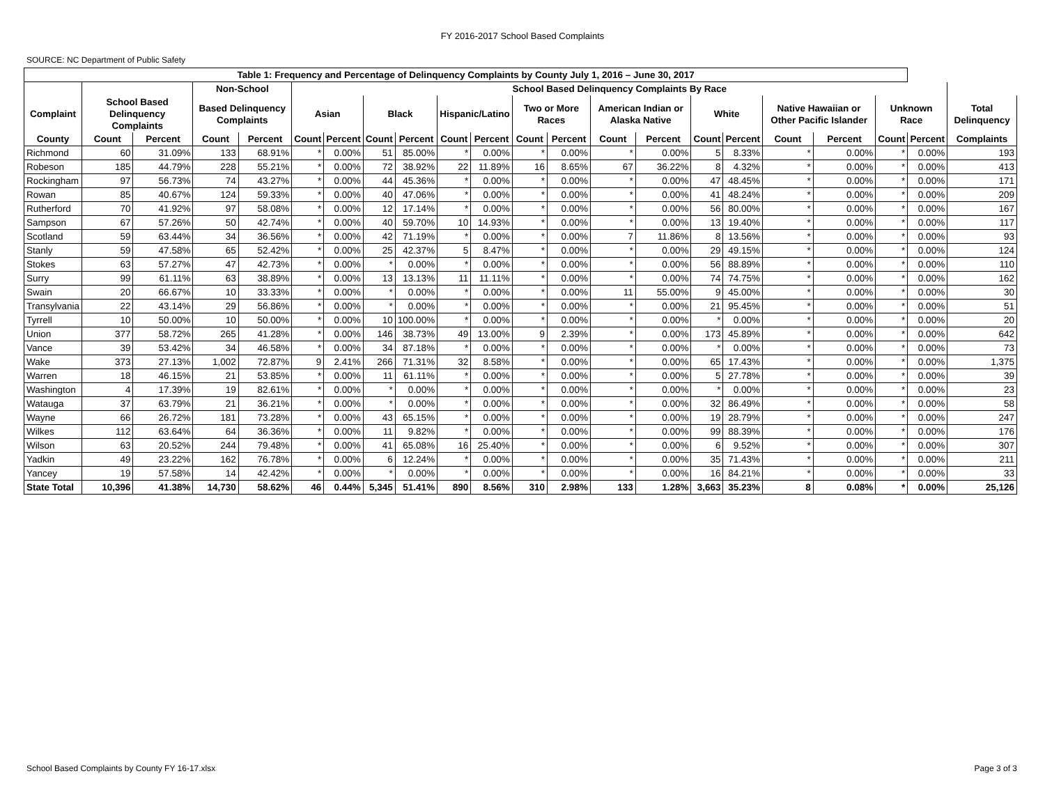FY 2016-2017 School Based Complaints
SOURCE: NC Department of Public Safety
| Table 1: Frequency and Percentage of Delinquency Complaints by County July 1, 2016 – June 30, 2017 | | | | | | | | | | | | | | | | | | | | | |
| --- | --- | --- | --- | --- | --- | --- | --- | --- | --- | --- | --- | --- | --- | --- | --- | --- | --- | --- | --- | --- | --- |
| | | | Non-School | | School Based Delinquency Complaints By Race | | | | | | | | | | | | | | | | |
| Complaint | School Based Delinquency Complaints | | Based Delinquency Complaints | | Asian | | Black | | Hispanic/Latino | | Two or More Races | | American Indian or Alaska Native | | White | | Native Hawaiian or Other Pacific Islander | | Unknown Race | | Total Delinquency |
| County | Count | Percent | Count | Percent | Count | Percent | Count | Percent | Count | Percent | Count | Percent | Count | Percent | Count | Percent | Count | Percent | Count | Percent | Complaints |
| Richmond | 60 | 31.09% | 133 | 68.91% | * | 0.00% | 51 | 85.00% | * | 0.00% | * | 0.00% | * | 0.00% | 5 | 8.33% | * | 0.00% | * | 0.00% | 193 |
| Robeson | 185 | 44.79% | 228 | 55.21% | * | 0.00% | 72 | 38.92% | 22 | 11.89% | 16 | 8.65% | 67 | 36.22% | 8 | 4.32% | * | 0.00% | * | 0.00% | 413 |
| Rockingham | 97 | 56.73% | 74 | 43.27% | * | 0.00% | 44 | 45.36% | * | 0.00% | * | 0.00% | * | 0.00% | 47 | 48.45% | * | 0.00% | * | 0.00% | 171 |
| Rowan | 85 | 40.67% | 124 | 59.33% | * | 0.00% | 40 | 47.06% | * | 0.00% | * | 0.00% | * | 0.00% | 41 | 48.24% | * | 0.00% | * | 0.00% | 209 |
| Rutherford | 70 | 41.92% | 97 | 58.08% | * | 0.00% | 12 | 17.14% | * | 0.00% | * | 0.00% | * | 0.00% | 56 | 80.00% | * | 0.00% | * | 0.00% | 167 |
| Sampson | 67 | 57.26% | 50 | 42.74% | * | 0.00% | 40 | 59.70% | 10 | 14.93% | * | 0.00% | * | 0.00% | 13 | 19.40% | * | 0.00% | * | 0.00% | 117 |
| Scotland | 59 | 63.44% | 34 | 36.56% | * | 0.00% | 42 | 71.19% | * | 0.00% | * | 0.00% | 7 | 11.86% | 8 | 13.56% | * | 0.00% | * | 0.00% | 93 |
| Stanly | 59 | 47.58% | 65 | 52.42% | * | 0.00% | 25 | 42.37% | 5 | 8.47% | * | 0.00% | * | 0.00% | 29 | 49.15% | * | 0.00% | * | 0.00% | 124 |
| Stokes | 63 | 57.27% | 47 | 42.73% | * | 0.00% | * | 0.00% | * | 0.00% | * | 0.00% | * | 0.00% | 56 | 88.89% | * | 0.00% | * | 0.00% | 110 |
| Surry | 99 | 61.11% | 63 | 38.89% | * | 0.00% | 13 | 13.13% | 11 | 11.11% | * | 0.00% | * | 0.00% | 74 | 74.75% | * | 0.00% | * | 0.00% | 162 |
| Swain | 20 | 66.67% | 10 | 33.33% | * | 0.00% | * | 0.00% | * | 0.00% | * | 0.00% | 11 | 55.00% | 9 | 45.00% | * | 0.00% | * | 0.00% | 30 |
| Transylvania | 22 | 43.14% | 29 | 56.86% | * | 0.00% | * | 0.00% | * | 0.00% | * | 0.00% | * | 0.00% | 21 | 95.45% | * | 0.00% | * | 0.00% | 51 |
| Tyrrell | 10 | 50.00% | 10 | 50.00% | * | 0.00% | 10 | 100.00% | * | 0.00% | * | 0.00% | * | 0.00% | * | 0.00% | * | 0.00% | * | 0.00% | 20 |
| Union | 377 | 58.72% | 265 | 41.28% | * | 0.00% | 146 | 38.73% | 49 | 13.00% | 9 | 2.39% | * | 0.00% | 173 | 45.89% | * | 0.00% | * | 0.00% | 642 |
| Vance | 39 | 53.42% | 34 | 46.58% | * | 0.00% | 34 | 87.18% | * | 0.00% | * | 0.00% | * | 0.00% | * | 0.00% | * | 0.00% | * | 0.00% | 73 |
| Wake | 373 | 27.13% | 1,002 | 72.87% | 9 | 2.41% | 266 | 71.31% | 32 | 8.58% | * | 0.00% | * | 0.00% | 65 | 17.43% | * | 0.00% | * | 0.00% | 1,375 |
| Warren | 18 | 46.15% | 21 | 53.85% | * | 0.00% | 11 | 61.11% | * | 0.00% | * | 0.00% | * | 0.00% | 5 | 27.78% | * | 0.00% | * | 0.00% | 39 |
| Washington | 4 | 17.39% | 19 | 82.61% | * | 0.00% | * | 0.00% | * | 0.00% | * | 0.00% | * | 0.00% | * | 0.00% | * | 0.00% | * | 0.00% | 23 |
| Watauga | 37 | 63.79% | 21 | 36.21% | * | 0.00% | * | 0.00% | * | 0.00% | * | 0.00% | * | 0.00% | 32 | 86.49% | * | 0.00% | * | 0.00% | 58 |
| Wayne | 66 | 26.72% | 181 | 73.28% | * | 0.00% | 43 | 65.15% | * | 0.00% | * | 0.00% | * | 0.00% | 19 | 28.79% | * | 0.00% | * | 0.00% | 247 |
| Wilkes | 112 | 63.64% | 64 | 36.36% | * | 0.00% | 11 | 9.82% | * | 0.00% | * | 0.00% | * | 0.00% | 99 | 88.39% | * | 0.00% | * | 0.00% | 176 |
| Wilson | 63 | 20.52% | 244 | 79.48% | * | 0.00% | 41 | 65.08% | 16 | 25.40% | * | 0.00% | * | 0.00% | 6 | 9.52% | * | 0.00% | * | 0.00% | 307 |
| Yadkin | 49 | 23.22% | 162 | 76.78% | * | 0.00% | 6 | 12.24% | * | 0.00% | * | 0.00% | * | 0.00% | 35 | 71.43% | * | 0.00% | * | 0.00% | 211 |
| Yancey | 19 | 57.58% | 14 | 42.42% | * | 0.00% | * | 0.00% | * | 0.00% | * | 0.00% | * | 0.00% | 16 | 84.21% | * | 0.00% | * | 0.00% | 33 |
| State Total | 10,396 | 41.38% | 14,730 | 58.62% | 46 | 0.44% | 5,345 | 51.41% | 890 | 8.56% | 310 | 2.98% | 133 | 1.28% | 3,663 | 35.23% | 8 | 0.08% | * | 0.00% | 25,126 |
School Based Complaints by County FY 16-17.xlsx Page 3 of 3